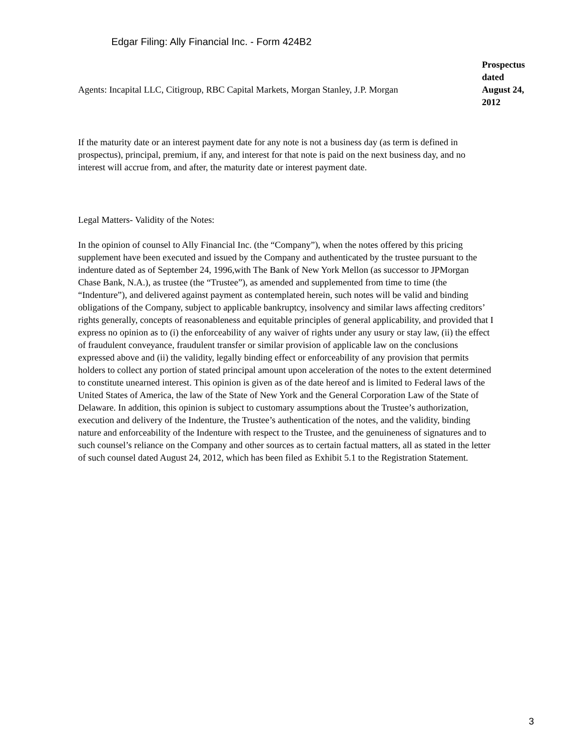Edgar Filing: Ally Financial Inc. - Form 424B2
Agents: Incapital LLC, Citigroup, RBC Capital Markets, Morgan Stanley, J.P. Morgan
Prospectus dated August 24, 2012
If the maturity date or an interest payment date for any note is not a business day (as term is defined in prospectus), principal, premium, if any, and interest for that note is paid on the next business day, and no interest will accrue from, and after, the maturity date or interest payment date.
Legal Matters- Validity of the Notes:
In the opinion of counsel to Ally Financial Inc. (the “Company”), when the notes offered by this pricing supplement have been executed and issued by the Company and authenticated by the trustee pursuant to the indenture dated as of September 24, 1996,with The Bank of New York Mellon (as successor to JPMorgan Chase Bank, N.A.), as trustee (the “Trustee”), as amended and supplemented from time to time (the “Indenture”), and delivered against payment as contemplated herein, such notes will be valid and binding obligations of the Company, subject to applicable bankruptcy, insolvency and similar laws affecting creditors’ rights generally, concepts of reasonableness and equitable principles of general applicability, and provided that I express no opinion as to (i) the enforceability of any waiver of rights under any usury or stay law, (ii) the effect of fraudulent conveyance, fraudulent transfer or similar provision of applicable law on the conclusions expressed above and (ii) the validity, legally binding effect or enforceability of any provision that permits holders to collect any portion of stated principal amount upon acceleration of the notes to the extent determined to constitute unearned interest. This opinion is given as of the date hereof and is limited to Federal laws of the United States of America, the law of the State of New York and the General Corporation Law of the State of Delaware. In addition, this opinion is subject to customary assumptions about the Trustee’s authorization, execution and delivery of the Indenture, the Trustee’s authentication of the notes, and the validity, binding nature and enforceability of the Indenture with respect to the Trustee, and the genuineness of signatures and to such counsel’s reliance on the Company and other sources as to certain factual matters, all as stated in the letter of such counsel dated August 24, 2012, which has been filed as Exhibit 5.1 to the Registration Statement.
3